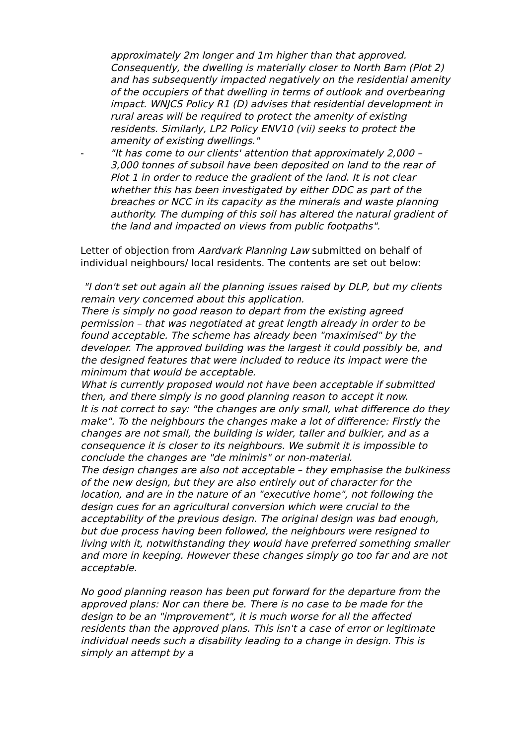approximately 2m longer and 1m higher than that approved. Consequently, the dwelling is materially closer to North Barn (Plot 2) and has subsequently impacted negatively on the residential amenity of the occupiers of that dwelling in terms of outlook and overbearing impact. WNJCS Policy R1 (D) advises that residential development in rural areas will be required to protect the amenity of existing residents. Similarly, LP2 Policy ENV10 (vii) seeks to protect the amenity of existing dwellings."
- "It has come to our clients' attention that approximately 2,000 – 3,000 tonnes of subsoil have been deposited on land to the rear of Plot 1 in order to reduce the gradient of the land. It is not clear whether this has been investigated by either DDC as part of the breaches or NCC in its capacity as the minerals and waste planning authority. The dumping of this soil has altered the natural gradient of the land and impacted on views from public footpaths".
Letter of objection from Aardvark Planning Law submitted on behalf of individual neighbours/ local residents. The contents are set out below:
"I don't set out again all the planning issues raised by DLP, but my clients remain very concerned about this application.
There is simply no good reason to depart from the existing agreed permission – that was negotiated at great length already in order to be found acceptable. The scheme has already been "maximised" by the developer. The approved building was the largest it could possibly be, and the designed features that were included to reduce its impact were the minimum that would be acceptable.
What is currently proposed would not have been acceptable if submitted then, and there simply is no good planning reason to accept it now.
It is not correct to say: "the changes are only small, what difference do they make". To the neighbours the changes make a lot of difference: Firstly the changes are not small, the building is wider, taller and bulkier, and as a consequence it is closer to its neighbours. We submit it is impossible to conclude the changes are "de minimis" or non-material.
The design changes are also not acceptable – they emphasise the bulkiness of the new design, but they are also entirely out of character for the location, and are in the nature of an "executive home", not following the design cues for an agricultural conversion which were crucial to the acceptability of the previous design. The original design was bad enough, but due process having been followed, the neighbours were resigned to living with it, notwithstanding they would have preferred something smaller and more in keeping. However these changes simply go too far and are not acceptable.
No good planning reason has been put forward for the departure from the approved plans: Nor can there be. There is no case to be made for the design to be an "improvement", it is much worse for all the affected residents than the approved plans. This isn't a case of error or legitimate individual needs such a disability leading to a change in design. This is simply an attempt by a